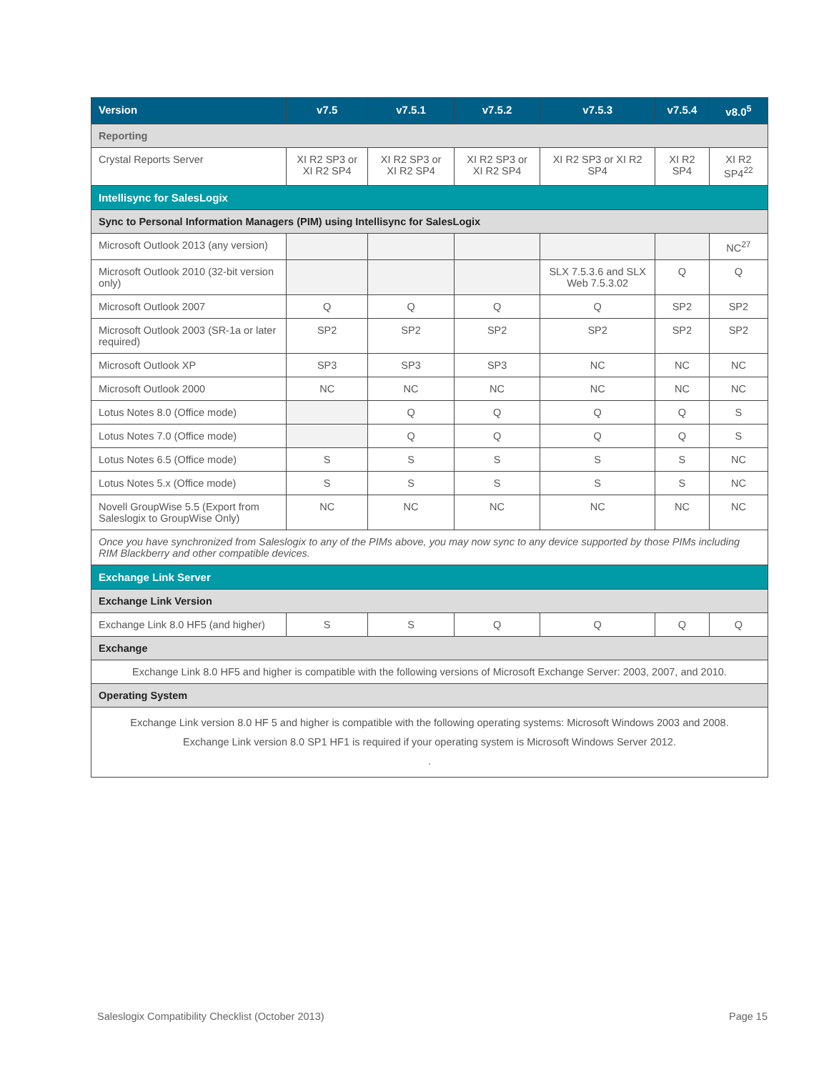| Version | v7.5 | v7.5.1 | v7.5.2 | v7.5.3 | v7.5.4 | v8.0<sup>5</sup> |
| --- | --- | --- | --- | --- | --- | --- |
| Reporting | | | | | | |
| Crystal Reports Server | XI R2 SP3 or XI R2 SP4 | XI R2 SP3 or XI R2 SP4 | XI R2 SP3 or XI R2 SP4 | XI R2 SP3 or XI R2 SP4 | XI R2 SP4 | XI R2 SP4<sup>22</sup> |
| Intellisync for SalesLogix | | | | | | |
| Sync to Personal Information Managers (PIM) using Intellisync for SalesLogix | | | | | | |
| Microsoft Outlook 2013 (any version) | | | | | | NC<sup>27</sup> |
| Microsoft Outlook 2010 (32-bit version only) | | | | SLX 7.5.3.6 and SLX Web 7.5.3.02 | Q | Q |
| Microsoft Outlook 2007 | Q | Q | Q | Q | SP2 | SP2 |
| Microsoft Outlook 2003 (SR-1a or later required) | SP2 | SP2 | SP2 | SP2 | SP2 | SP2 |
| Microsoft Outlook XP | SP3 | SP3 | SP3 | NC | NC | NC |
| Microsoft Outlook 2000 | NC | NC | NC | NC | NC | NC |
| Lotus Notes 8.0 (Office mode) | | Q | Q | Q | Q | S |
| Lotus Notes 7.0 (Office mode) | | Q | Q | Q | Q | S |
| Lotus Notes 6.5 (Office mode) | S | S | S | S | S | NC |
| Lotus Notes 5.x (Office mode) | S | S | S | S | S | NC |
| Novell GroupWise 5.5 (Export from Saleslogix to GroupWise Only) | NC | NC | NC | NC | NC | NC |
| Once you have synchronized from Saleslogix to any of the PIMs above, you may now sync to any device supported by those PIMs including RIM Blackberry and other compatible devices. | | | | | | |
| Exchange Link Server | | | | | | |
| Exchange Link Version | | | | | | |
| Exchange Link 8.0 HF5 (and higher) | S | S | Q | Q | Q | Q |
| Exchange | | | | | | |
| Exchange Link 8.0 HF5 and higher is compatible with the following versions of Microsoft Exchange Server: 2003, 2007, and 2010. | | | | | | |
| Operating System | | | | | | |
| Exchange Link version 8.0 HF 5 and higher is compatible with the following operating systems: Microsoft Windows 2003 and 2008. Exchange Link version 8.0 SP1 HF1 is required if your operating system is Microsoft Windows Server 2012. . | | | | | | |
Saleslogix Compatibility Checklist (October 2013) Page 15